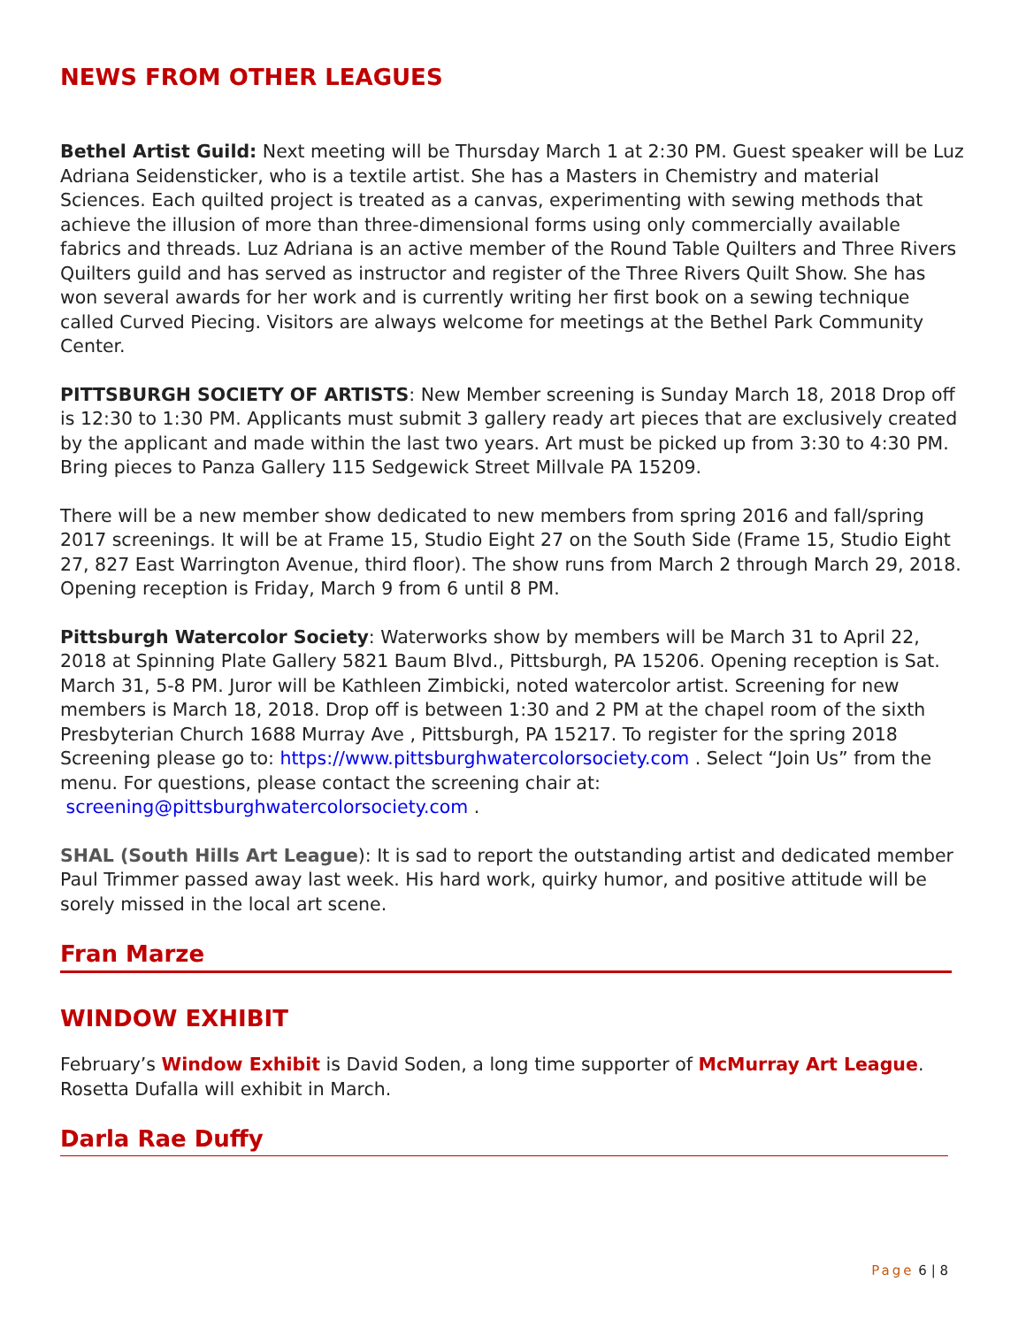NEWS FROM OTHER LEAGUES
Bethel Artist Guild: Next meeting will be Thursday March 1 at 2:30 PM. Guest speaker will be Luz Adriana Seidensticker, who is a textile artist. She has a Masters in Chemistry and material Sciences. Each quilted project is treated as a canvas, experimenting with sewing methods that achieve the illusion of more than three-dimensional forms using only commercially available fabrics and threads. Luz Adriana is an active member of the Round Table Quilters and Three Rivers Quilters guild and has served as instructor and register of the Three Rivers Quilt Show. She has won several awards for her work and is currently writing her first book on a sewing technique called Curved Piecing. Visitors are always welcome for meetings at the Bethel Park Community Center.
PITTSBURGH SOCIETY OF ARTISTS: New Member screening is Sunday March 18, 2018 Drop off is 12:30 to 1:30 PM. Applicants must submit 3 gallery ready art pieces that are exclusively created by the applicant and made within the last two years. Art must be picked up from 3:30 to 4:30 PM. Bring pieces to Panza Gallery 115 Sedgewick Street Millvale PA 15209.
There will be a new member show dedicated to new members from spring 2016 and fall/spring 2017 screenings. It will be at Frame 15, Studio Eight 27 on the South Side (Frame 15, Studio Eight 27, 827 East Warrington Avenue, third floor). The show runs from March 2 through March 29, 2018. Opening reception is Friday, March 9 from 6 until 8 PM.
Pittsburgh Watercolor Society: Waterworks show by members will be March 31 to April 22, 2018 at Spinning Plate Gallery 5821 Baum Blvd., Pittsburgh, PA 15206. Opening reception is Sat. March 31, 5-8 PM. Juror will be Kathleen Zimbicki, noted watercolor artist. Screening for new members is March 18, 2018. Drop off is between 1:30 and 2 PM at the chapel room of the sixth Presbyterian Church 1688 Murray Ave , Pittsburgh, PA 15217. To register for the spring 2018 Screening please go to: https://www.pittsburghwatercolorsociety.com . Select “Join Us” from the menu. For questions, please contact the screening chair at: screening@pittsburghwatercolorsociety.com .
SHAL (South Hills Art League): It is sad to report the outstanding artist and dedicated member Paul Trimmer passed away last week. His hard work, quirky humor, and positive attitude will be sorely missed in the local art scene.
Fran Marze
WINDOW EXHIBIT
February’s Window Exhibit is David Soden, a long time supporter of McMurray Art League. Rosetta Dufalla will exhibit in March.
Darla Rae Duffy
Page 6 | 8